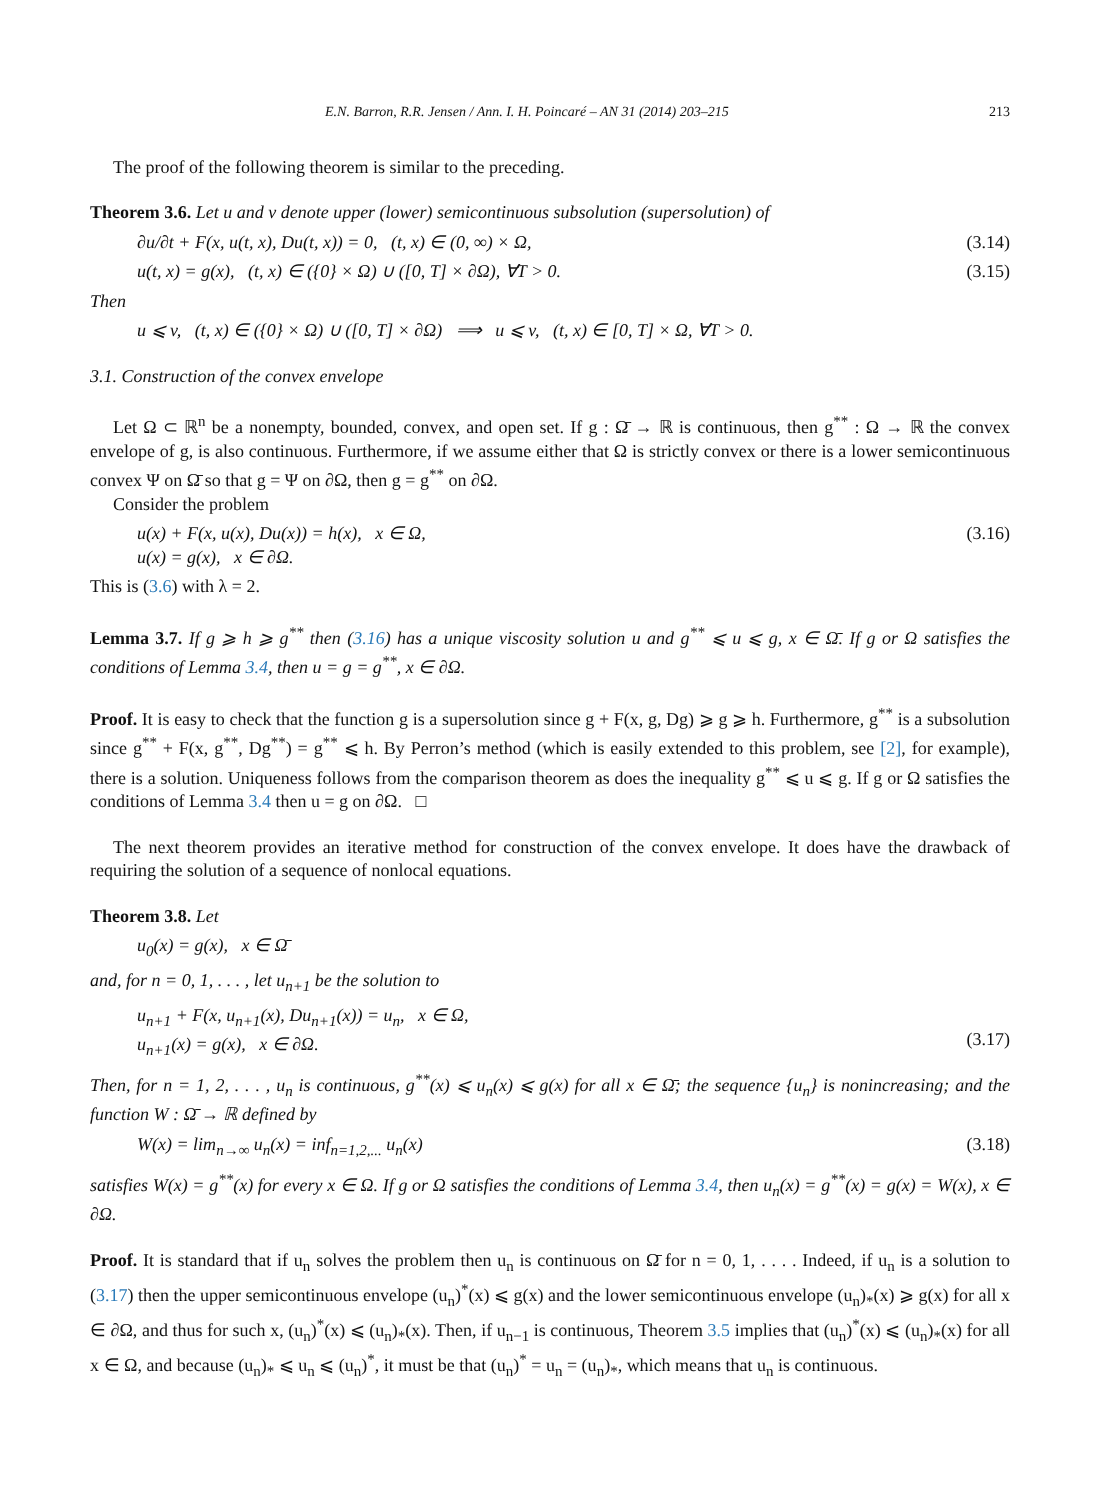E.N. Barron, R.R. Jensen / Ann. I. H. Poincaré – AN 31 (2014) 203–215 213
The proof of the following theorem is similar to the preceding.
Theorem 3.6. Let u and v denote upper (lower) semicontinuous subsolution (supersolution) of
∂u/∂t + F(x, u(t, x), Du(t, x)) = 0, (t, x) ∈ (0, ∞) × Ω, (3.14)
u(t, x) = g(x), (t, x) ∈ ({0} × Ω) ∪ ([0, T] × ∂Ω), ∀T > 0. (3.15)
Then
u ⩽ v, (t, x) ∈ ({0} × Ω) ∪ ([0, T] × ∂Ω) ⟹ u ⩽ v, (t, x) ∈ [0, T] × Ω, ∀T > 0.
3.1. Construction of the convex envelope
Let Ω ⊂ ℝ<sup>n</sup> be a nonempty, bounded, convex, and open set. If g : Ω̄ → ℝ is continuous, then g<sup>**</sup> : Ω → ℝ the convex envelope of g, is also continuous. Furthermore, if we assume either that Ω is strictly convex or there is a lower semicontinuous convex Ψ on Ω̄ so that g = Ψ on ∂Ω, then g = g<sup>**</sup> on ∂Ω.
Consider the problem
u(x) + F(x, u(x), Du(x)) = h(x), x ∈ Ω,
u(x) = g(x), x ∈ ∂Ω. (3.16)
This is (3.6) with λ = 2.
Lemma 3.7. If g ⩾ h ⩾ g<sup>**</sup> then (3.16) has a unique viscosity solution u and g<sup>**</sup> ⩽ u ⩽ g, x ∈ Ω̄. If g or Ω satisfies the conditions of Lemma 3.4, then u = g = g<sup>**</sup>, x ∈ ∂Ω.
Proof. It is easy to check that the function g is a supersolution since g + F(x, g, Dg) ⩾ g ⩾ h. Furthermore, g<sup>**</sup> is a subsolution since g<sup>**</sup> + F(x, g<sup>**</sup>, Dg<sup>**</sup>) = g<sup>**</sup> ⩽ h. By Perron’s method (which is easily extended to this problem, see [2], for example), there is a solution. Uniqueness follows from the comparison theorem as does the inequality g<sup>**</sup> ⩽ u ⩽ g. If g or Ω satisfies the conditions of Lemma 3.4 then u = g on ∂Ω. □
The next theorem provides an iterative method for construction of the convex envelope. It does have the drawback of requiring the solution of a sequence of nonlocal equations.
Theorem 3.8. Let
u<sub>0</sub>(x) = g(x), x ∈ Ω̄
and, for n = 0, 1, . . . , let u<sub>n+1</sub> be the solution to
u<sub>n+1</sub> + F(x, u<sub>n+1</sub>(x), Du<sub>n+1</sub>(x)) = u<sub>n</sub>, x ∈ Ω,
u<sub>n+1</sub>(x) = g(x), x ∈ ∂Ω.
(3.17)
Then, for n = 1, 2, . . . , u<sub>n</sub> is continuous, g<sup>**</sup>(x) ⩽ u<sub>n</sub>(x) ⩽ g(x) for all x ∈ Ω̄; the sequence {u<sub>n</sub>} is nonincreasing; and the function W : Ω̄ → ℝ defined by
W(x) = lim<sub>n→∞</sub> u<sub>n</sub>(x) = inf<sub>n=1,2,...</sub> u<sub>n</sub>(x) (3.18)
satisfies W(x) = g<sup>**</sup>(x) for every x ∈ Ω. If g or Ω satisfies the conditions of Lemma 3.4, then u<sub>n</sub>(x) = g<sup>**</sup>(x) = g(x) = W(x), x ∈ ∂Ω.
Proof. It is standard that if u<sub>n</sub> solves the problem then u<sub>n</sub> is continuous on Ω̄ for n = 0, 1, . . . . Indeed, if u<sub>n</sub> is a solution to (3.17) then the upper semicontinuous envelope (u<sub>n</sub>)<sup>*</sup>(x) ⩽ g(x) and the lower semicontinuous envelope (u<sub>n</sub>)<sub>*</sub>(x) ⩾ g(x) for all x ∈ ∂Ω, and thus for such x, (u<sub>n</sub>)<sup>*</sup>(x) ⩽ (u<sub>n</sub>)<sub>*</sub>(x). Then, if u<sub>n−1</sub> is continuous, Theorem 3.5 implies that (u<sub>n</sub>)<sup>*</sup>(x) ⩽ (u<sub>n</sub>)<sub>*</sub>(x) for all x ∈ Ω, and because (u<sub>n</sub>)<sub>*</sub> ⩽ u<sub>n</sub> ⩽ (u<sub>n</sub>)<sup>*</sup>, it must be that (u<sub>n</sub>)<sup>*</sup> = u<sub>n</sub> = (u<sub>n</sub>)<sub>*</sub>, which means that u<sub>n</sub> is continuous.